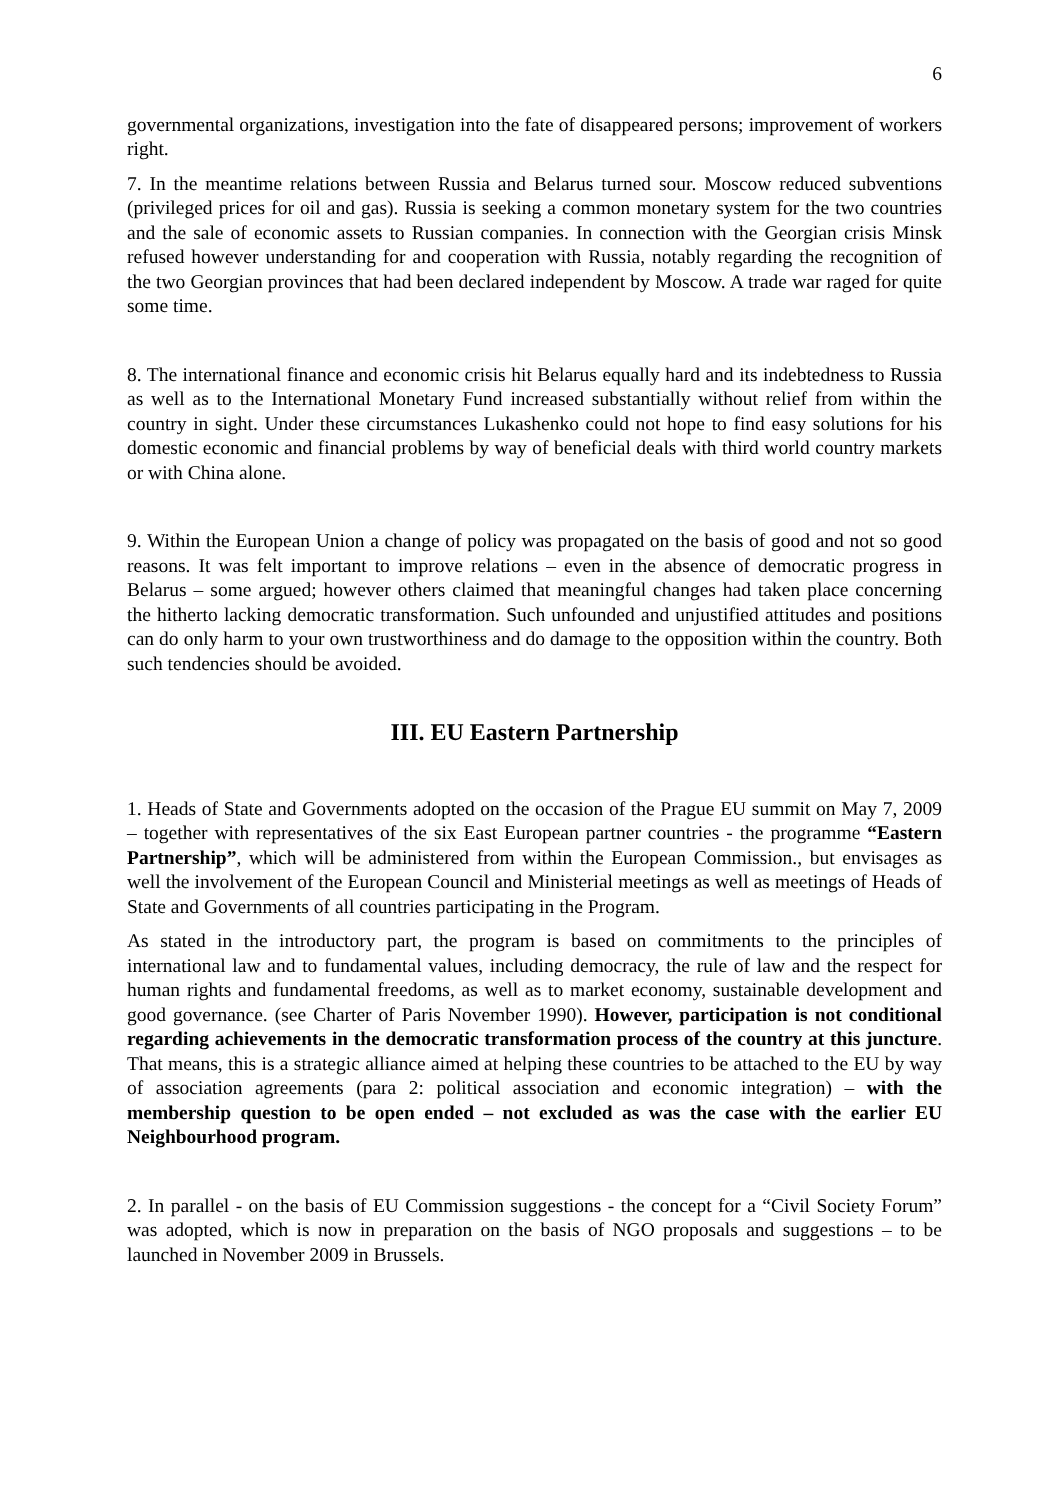6
governmental organizations, investigation into the fate of disappeared persons; improvement of workers right.
7. In the meantime relations between Russia and Belarus turned sour. Moscow reduced subventions (privileged prices for oil and gas). Russia is seeking a common monetary system for the two countries and the sale of economic assets to Russian companies. In connection with the Georgian crisis Minsk refused however understanding for and cooperation with Russia, notably regarding the recognition of the two Georgian provinces that had been declared independent by Moscow. A trade war raged for quite some time.
8. The international finance and economic crisis hit Belarus equally hard and its indebtedness to Russia as well as to the International Monetary Fund increased substantially without relief from within the country in sight. Under these circumstances Lukashenko could not hope to find easy solutions for his domestic economic and financial problems by way of beneficial deals with third world country markets or with China alone.
9. Within the European Union a change of policy was propagated on the basis of good and not so good reasons. It was felt important to improve relations – even in the absence of democratic progress in Belarus – some argued; however others claimed that meaningful changes had taken place concerning the hitherto lacking democratic transformation. Such unfounded and unjustified attitudes and positions can do only harm to your own trustworthiness and do damage to the opposition within the country. Both such tendencies should be avoided.
III. EU Eastern Partnership
1. Heads of State and Governments adopted on the occasion of the Prague EU summit on May 7, 2009 – together with representatives of the six East European partner countries - the programme “Eastern Partnership”, which will be administered from within the European Commission., but envisages as well the involvement of the European Council and Ministerial meetings as well as meetings of Heads of State and Governments of all countries participating in the Program.
As stated in the introductory part, the program is based on commitments to the principles of international law and to fundamental values, including democracy, the rule of law and the respect for human rights and fundamental freedoms, as well as to market economy, sustainable development and good governance. (see Charter of Paris November 1990). However, participation is not conditional regarding achievements in the democratic transformation process of the country at this juncture. That means, this is a strategic alliance aimed at helping these countries to be attached to the EU by way of association agreements (para 2: political association and economic integration) – with the membership question to be open ended – not excluded as was the case with the earlier EU Neighbourhood program.
2. In parallel - on the basis of EU Commission suggestions - the concept for a “Civil Society Forum” was adopted, which is now in preparation on the basis of NGO proposals and suggestions – to be launched in November 2009 in Brussels.